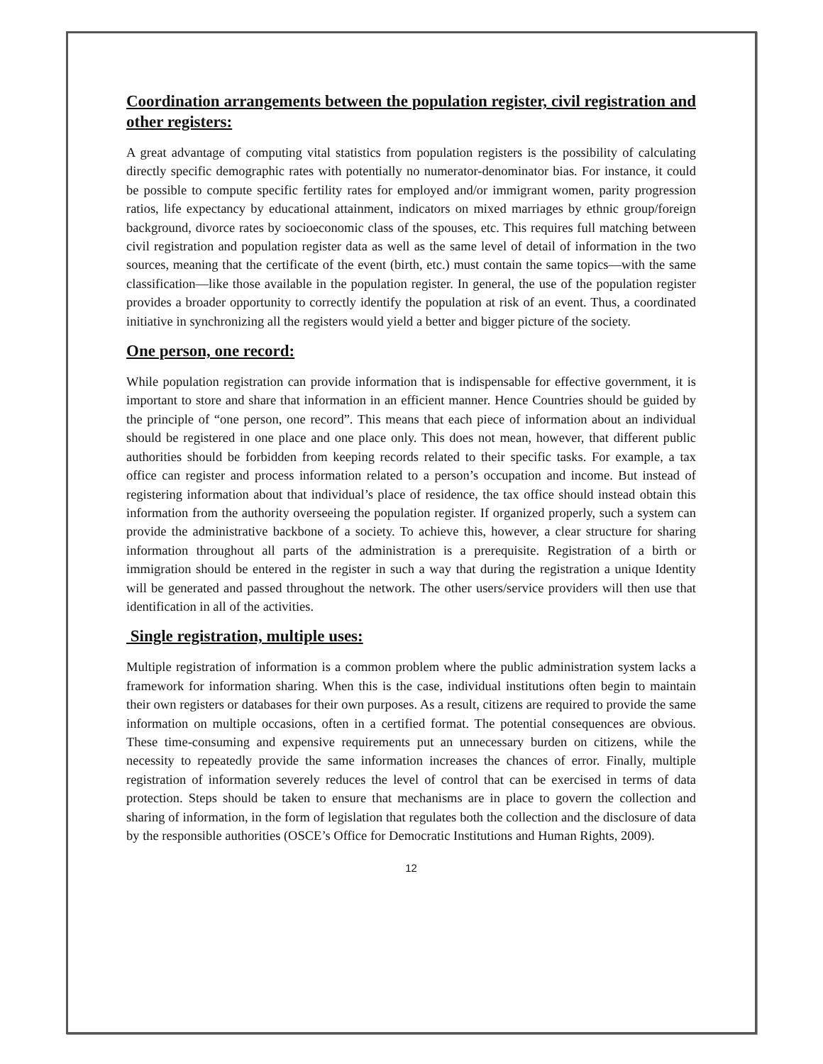Coordination arrangements between the population register, civil registration and other registers:
A great advantage of computing vital statistics from population registers is the possibility of calculating directly specific demographic rates with potentially no numerator-denominator bias. For instance, it could be possible to compute specific fertility rates for employed and/or immigrant women, parity progression ratios, life expectancy by educational attainment, indicators on mixed marriages by ethnic group/foreign background, divorce rates by socioeconomic class of the spouses, etc. This requires full matching between civil registration and population register data as well as the same level of detail of information in the two sources, meaning that the certificate of the event (birth, etc.) must contain the same topics—with the same classification—like those available in the population register. In general, the use of the population register provides a broader opportunity to correctly identify the population at risk of an event. Thus, a coordinated initiative in synchronizing all the registers would yield a better and bigger picture of the society.
One person, one record:
While population registration can provide information that is indispensable for effective government, it is important to store and share that information in an efficient manner. Hence Countries should be guided by the principle of “one person, one record”. This means that each piece of information about an individual should be registered in one place and one place only. This does not mean, however, that different public authorities should be forbidden from keeping records related to their specific tasks. For example, a tax office can register and process information related to a person’s occupation and income. But instead of registering information about that individual’s place of residence, the tax office should instead obtain this information from the authority overseeing the population register. If organized properly, such a system can provide the administrative backbone of a society. To achieve this, however, a clear structure for sharing information throughout all parts of the administration is a prerequisite. Registration of a birth or immigration should be entered in the register in such a way that during the registration a unique Identity will be generated and passed throughout the network. The other users/service providers will then use that identification in all of the activities.
Single registration, multiple uses:
Multiple registration of information is a common problem where the public administration system lacks a framework for information sharing. When this is the case, individual institutions often begin to maintain their own registers or databases for their own purposes. As a result, citizens are required to provide the same information on multiple occasions, often in a certified format. The potential consequences are obvious. These time-consuming and expensive requirements put an unnecessary burden on citizens, while the necessity to repeatedly provide the same information increases the chances of error. Finally, multiple registration of information severely reduces the level of control that can be exercised in terms of data protection. Steps should be taken to ensure that mechanisms are in place to govern the collection and sharing of information, in the form of legislation that regulates both the collection and the disclosure of data by the responsible authorities (OSCE’s Office for Democratic Institutions and Human Rights, 2009).
12